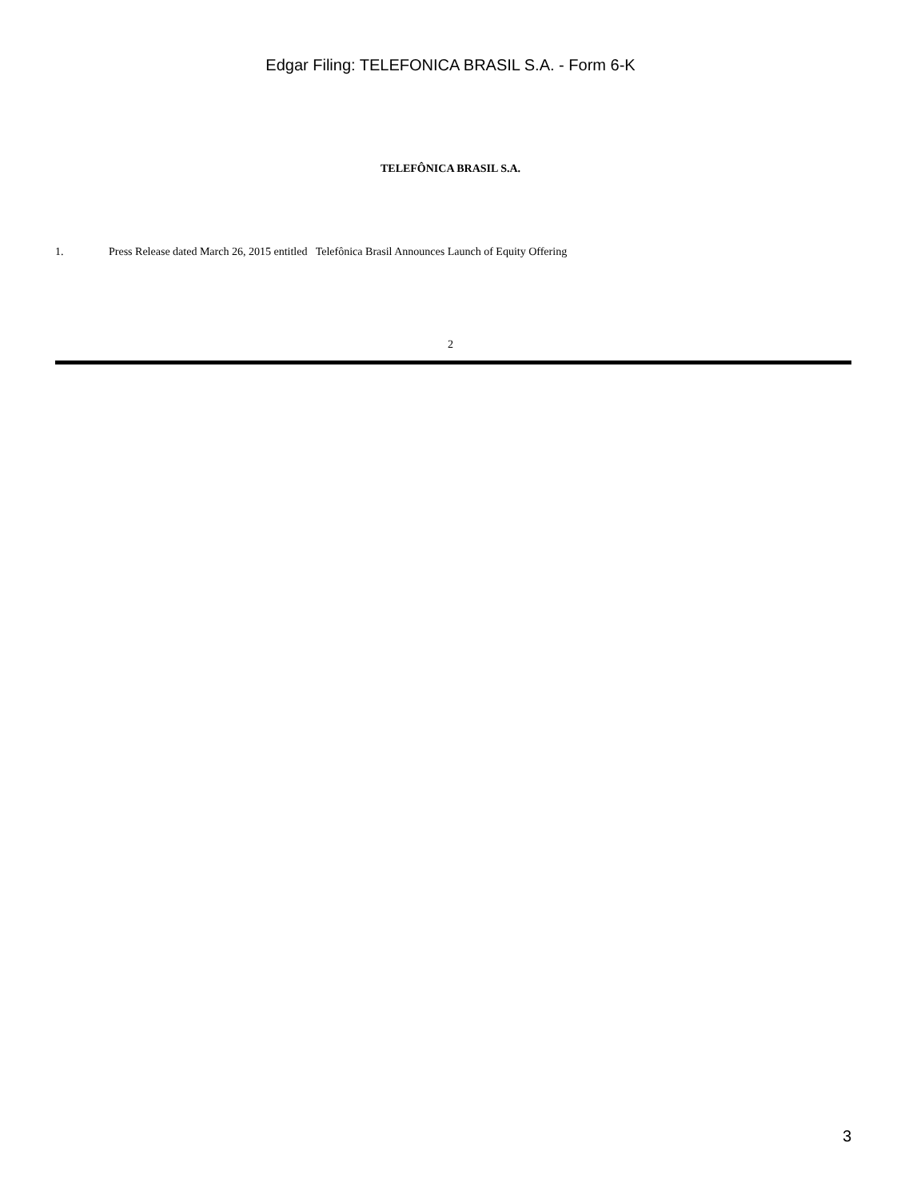Edgar Filing: TELEFONICA BRASIL S.A. - Form 6-K
TELEFÔNICA BRASIL S.A.
1. Press Release dated March 26, 2015 entitled Telefônica Brasil Announces Launch of Equity Offering
2
3